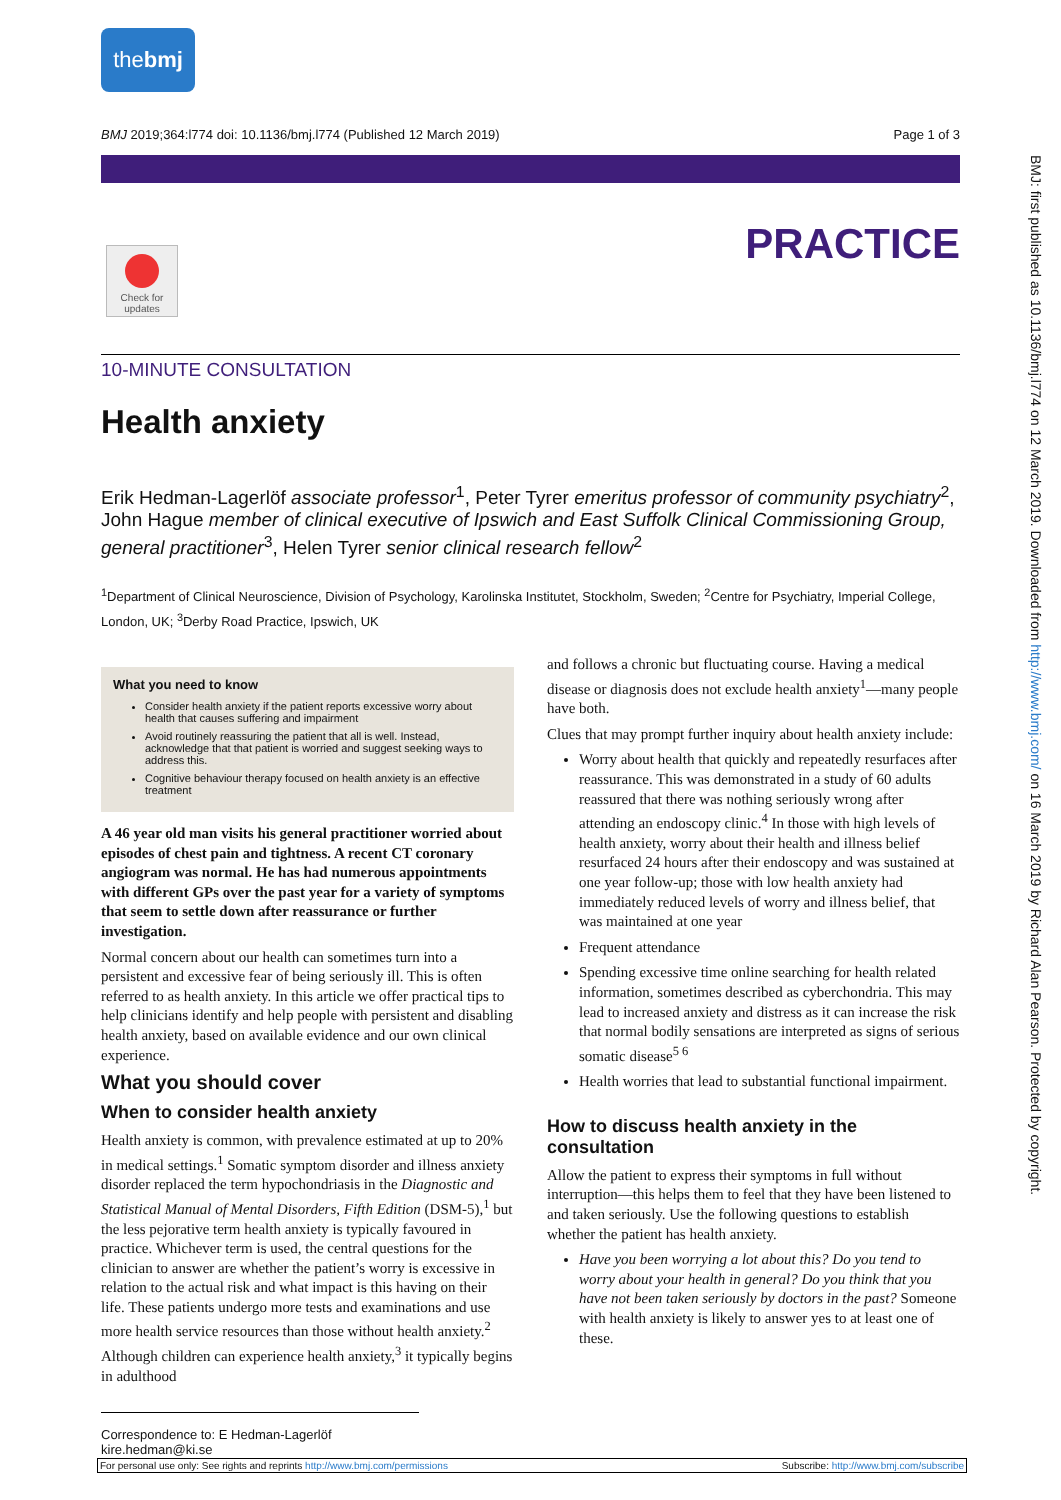thebmj
BMJ 2019;364:l774 doi: 10.1136/bmj.l774 (Published 12 March 2019) Page 1 of 3
PRACTICE
Check for updates
BMJ: first published as 10.1136/bmj.l774 on 12 March 2019. Downloaded from http://www.bmj.com/ on 16 March 2019 by Richard Alan Pearson. Protected by copyright.
10-MINUTE CONSULTATION
Health anxiety
Erik Hedman-Lagerlöf associate professor<sup>1</sup>, Peter Tyrer emeritus professor of community psychiatry<sup>2</sup>, John Hague member of clinical executive of Ipswich and East Suffolk Clinical Commissioning Group, general practitioner<sup>3</sup>, Helen Tyrer senior clinical research fellow<sup>2</sup>
<sup>1</sup> Department of Clinical Neuroscience, Division of Psychology, Karolinska Institutet, Stockholm, Sweden; <sup>2</sup>Centre for Psychiatry, Imperial College, London, UK; <sup>3</sup>Derby Road Practice, Ipswich, UK
What you need to know
Consider health anxiety if the patient reports excessive worry about health that causes suffering and impairment
Avoid routinely reassuring the patient that all is well. Instead, acknowledge that that patient is worried and suggest seeking ways to address this.
Cognitive behaviour therapy focused on health anxiety is an effective treatment
A 46 year old man visits his general practitioner worried about episodes of chest pain and tightness. A recent CT coronary angiogram was normal. He has had numerous appointments with different GPs over the past year for a variety of symptoms that seem to settle down after reassurance or further investigation.
Normal concern about our health can sometimes turn into a persistent and excessive fear of being seriously ill. This is often referred to as health anxiety. In this article we offer practical tips to help clinicians identify and help people with persistent and disabling health anxiety, based on available evidence and our own clinical experience.
What you should cover
When to consider health anxiety
Health anxiety is common, with prevalence estimated at up to 20% in medical settings.<sup>1</sup> Somatic symptom disorder and illness anxiety disorder replaced the term hypochondriasis in the Diagnostic and Statistical Manual of Mental Disorders, Fifth Edition (DSM-5),<sup>1</sup> but the less pejorative term health anxiety is typically favoured in practice. Whichever term is used, the central questions for the clinician to answer are whether the patient’s worry is excessive in relation to the actual risk and what impact is this having on their life. These patients undergo more tests and examinations and use more health service resources than those without health anxiety.<sup>2</sup> Although children can experience health anxiety,<sup>3</sup> it typically begins in adulthood
and follows a chronic but fluctuating course. Having a medical disease or diagnosis does not exclude health anxiety<sup>1</sup>—many people have both.
Clues that may prompt further inquiry about health anxiety include:
Worry about health that quickly and repeatedly resurfaces after reassurance. This was demonstrated in a study of 60 adults reassured that there was nothing seriously wrong after attending an endoscopy clinic.<sup>4</sup> In those with high levels of health anxiety, worry about their health and illness belief resurfaced 24 hours after their endoscopy and was sustained at one year follow-up; those with low health anxiety had immediately reduced levels of worry and illness belief, that was maintained at one year
Frequent attendance
Spending excessive time online searching for health related information, sometimes described as cyberchondria. This may lead to increased anxiety and distress as it can increase the risk that normal bodily sensations are interpreted as signs of serious somatic disease<sup>5 6</sup>
Health worries that lead to substantial functional impairment.
How to discuss health anxiety in the consultation
Allow the patient to express their symptoms in full without interruption—this helps them to feel that they have been listened to and taken seriously. Use the following questions to establish whether the patient has health anxiety.
Have you been worrying a lot about this? Do you tend to worry about your health in general? Do you think that you have not been taken seriously by doctors in the past? Someone with health anxiety is likely to answer yes to at least one of these.
Correspondence to: E Hedman-Lagerlöf kire.hedman@ki.se
For personal use only: See rights and reprints http://www.bmj.com/permissions Subscribe: http://www.bmj.com/subscribe